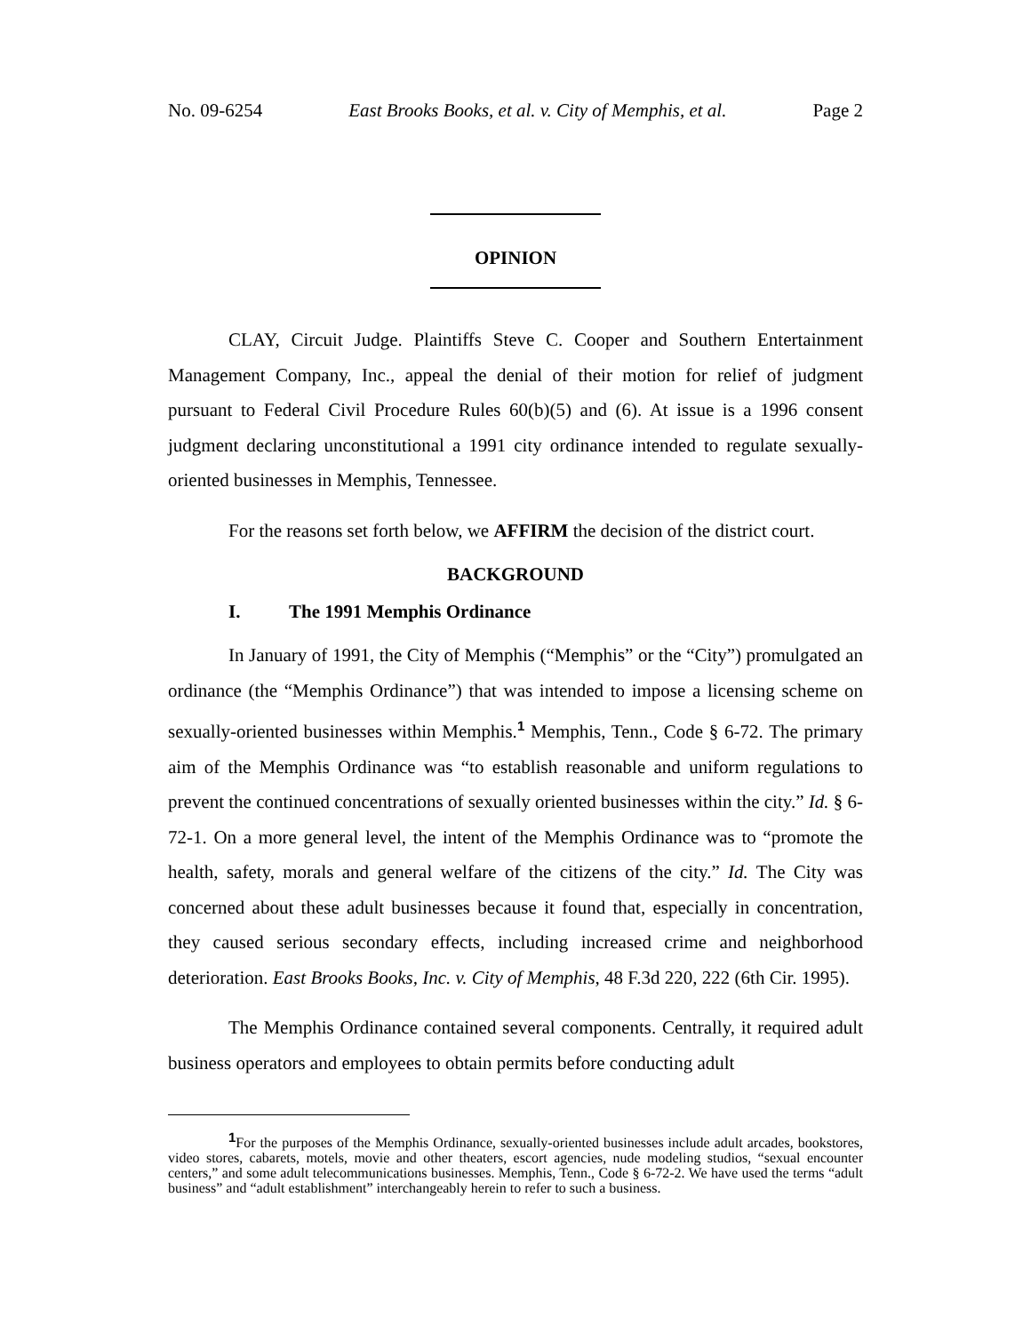No. 09-6254 East Brooks Books, et al. v. City of Memphis, et al. Page 2
OPINION
CLAY, Circuit Judge. Plaintiffs Steve C. Cooper and Southern Entertainment Management Company, Inc., appeal the denial of their motion for relief of judgment pursuant to Federal Civil Procedure Rules 60(b)(5) and (6). At issue is a 1996 consent judgment declaring unconstitutional a 1991 city ordinance intended to regulate sexually-oriented businesses in Memphis, Tennessee.
For the reasons set forth below, we AFFIRM the decision of the district court.
BACKGROUND
I. The 1991 Memphis Ordinance
In January of 1991, the City of Memphis (“Memphis” or the “City”) promulgated an ordinance (the “Memphis Ordinance”) that was intended to impose a licensing scheme on sexually-oriented businesses within Memphis.<sup>1</sup> Memphis, Tenn., Code § 6-72. The primary aim of the Memphis Ordinance was “to establish reasonable and uniform regulations to prevent the continued concentrations of sexually oriented businesses within the city.” Id. § 6-72-1. On a more general level, the intent of the Memphis Ordinance was to “promote the health, safety, morals and general welfare of the citizens of the city.” Id. The City was concerned about these adult businesses because it found that, especially in concentration, they caused serious secondary effects, including increased crime and neighborhood deterioration. East Brooks Books, Inc. v. City of Memphis, 48 F.3d 220, 222 (6th Cir. 1995).
The Memphis Ordinance contained several components. Centrally, it required adult business operators and employees to obtain permits before conducting adult
<sup>1</sup> For the purposes of the Memphis Ordinance, sexually-oriented businesses include adult arcades, bookstores, video stores, cabarets, motels, movie and other theaters, escort agencies, nude modeling studios, “sexual encounter centers,” and some adult telecommunications businesses. Memphis, Tenn., Code § 6-72-2. We have used the terms “adult business” and “adult establishment” interchangeably herein to refer to such a business.